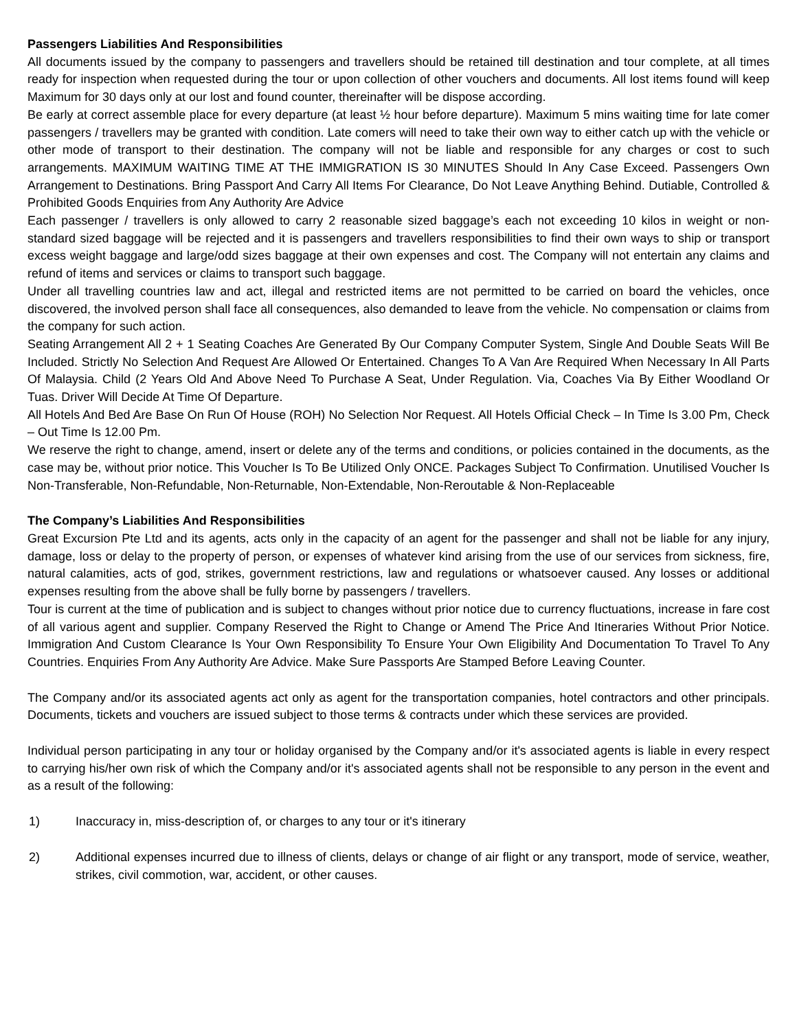Passengers Liabilities And Responsibilities
All documents issued by the company to passengers and travellers should be retained till destination and tour complete, at all times ready for inspection when requested during the tour or upon collection of other vouchers and documents. All lost items found will keep Maximum for 30 days only at our lost and found counter, thereinafter will be dispose according.
Be early at correct assemble place for every departure (at least ½ hour before departure). Maximum 5 mins waiting time for late comer passengers / travellers may be granted with condition. Late comers will need to take their own way to either catch up with the vehicle or other mode of transport to their destination. The company will not be liable and responsible for any charges or cost to such arrangements. MAXIMUM WAITING TIME AT THE IMMIGRATION IS 30 MINUTES Should In Any Case Exceed. Passengers Own Arrangement to Destinations. Bring Passport And Carry All Items For Clearance, Do Not Leave Anything Behind. Dutiable, Controlled & Prohibited Goods Enquiries from Any Authority Are Advice
Each passenger / travellers is only allowed to carry 2 reasonable sized baggage’s each not exceeding 10 kilos in weight or non-standard sized baggage will be rejected and it is passengers and travellers responsibilities to find their own ways to ship or transport excess weight baggage and large/odd sizes baggage at their own expenses and cost. The Company will not entertain any claims and refund of items and services or claims to transport such baggage.
Under all travelling countries law and act, illegal and restricted items are not permitted to be carried on board the vehicles, once discovered, the involved person shall face all consequences, also demanded to leave from the vehicle. No compensation or claims from the company for such action.
Seating Arrangement All 2 + 1 Seating Coaches Are Generated By Our Company Computer System, Single And Double Seats Will Be Included. Strictly No Selection And Request Are Allowed Or Entertained. Changes To A Van Are Required When Necessary In All Parts Of Malaysia. Child (2 Years Old And Above Need To Purchase A Seat, Under Regulation. Via, Coaches Via By Either Woodland Or Tuas. Driver Will Decide At Time Of Departure.
All Hotels And Bed Are Base On Run Of House (ROH) No Selection Nor Request. All Hotels Official Check – In Time Is 3.00 Pm, Check – Out Time Is 12.00 Pm.
We reserve the right to change, amend, insert or delete any of the terms and conditions, or policies contained in the documents, as the case may be, without prior notice. This Voucher Is To Be Utilized Only ONCE. Packages Subject To Confirmation. Unutilised Voucher Is Non-Transferable, Non-Refundable, Non-Returnable, Non-Extendable, Non-Reroutable & Non-Replaceable
The Company’s Liabilities And Responsibilities
Great Excursion Pte Ltd and its agents, acts only in the capacity of an agent for the passenger and shall not be liable for any injury, damage, loss or delay to the property of person, or expenses of whatever kind arising from the use of our services from sickness, fire, natural calamities, acts of god, strikes, government restrictions, law and regulations or whatsoever caused. Any losses or additional expenses resulting from the above shall be fully borne by passengers / travellers.
Tour is current at the time of publication and is subject to changes without prior notice due to currency fluctuations, increase in fare cost of all various agent and supplier. Company Reserved the Right to Change or Amend The Price And Itineraries Without Prior Notice. Immigration And Custom Clearance Is Your Own Responsibility To Ensure Your Own Eligibility And Documentation To Travel To Any Countries. Enquiries From Any Authority Are Advice. Make Sure Passports Are Stamped Before Leaving Counter.
The Company and/or its associated agents act only as agent for the transportation companies, hotel contractors and other principals. Documents, tickets and vouchers are issued subject to those terms & contracts under which these services are provided.
Individual person participating in any tour or holiday organised by the Company and/or it's associated agents is liable in every respect to carrying his/her own risk of which the Company and/or it's associated agents shall not be responsible to any person in the event and as a result of the following:
1) Inaccuracy in, miss-description of, or charges to any tour or it's itinerary
2) Additional expenses incurred due to illness of clients, delays or change of air flight or any transport, mode of service, weather, strikes, civil commotion, war, accident, or other causes.